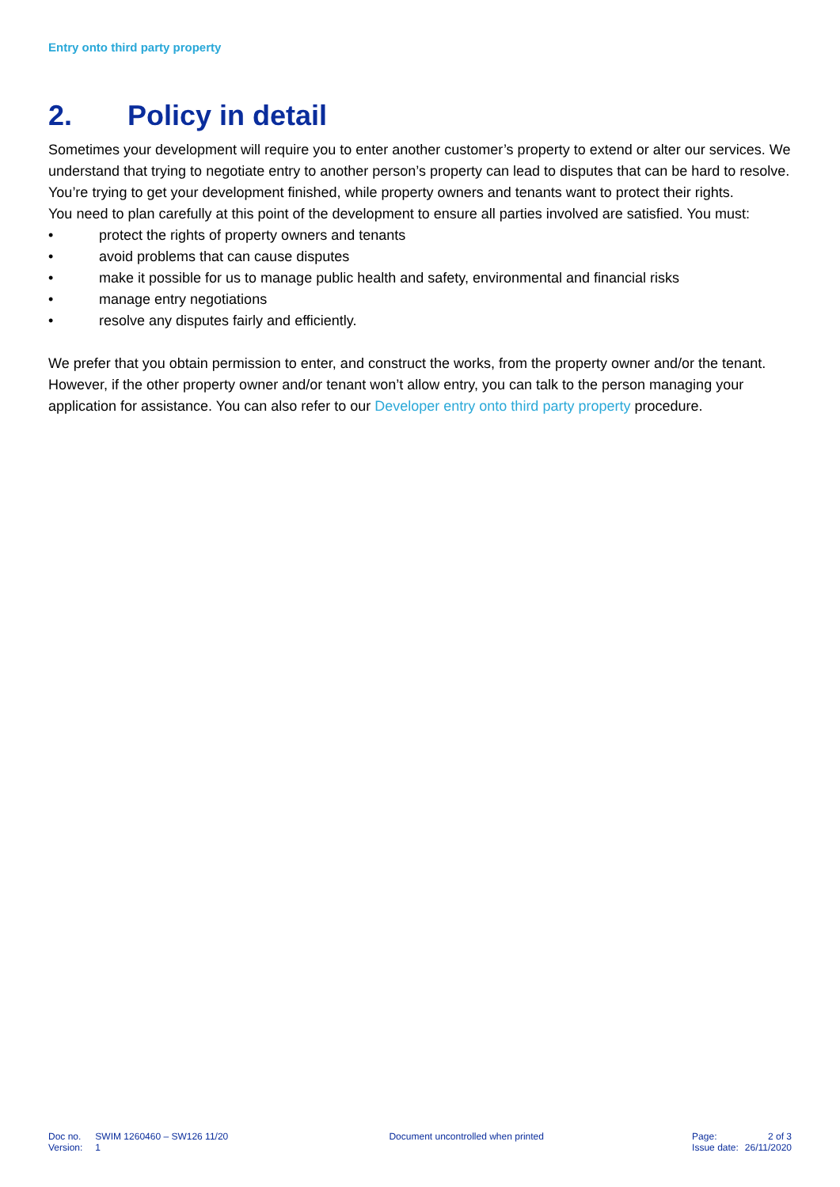Entry onto third party property
2. Policy in detail
Sometimes your development will require you to enter another customer’s property to extend or alter our services. We understand that trying to negotiate entry to another person’s property can lead to disputes that can be hard to resolve. You’re trying to get your development finished, while property owners and tenants want to protect their rights.
You need to plan carefully at this point of the development to ensure all parties involved are satisfied. You must:
• protect the rights of property owners and tenants
• avoid problems that can cause disputes
• make it possible for us to manage public health and safety, environmental and financial risks
• manage entry negotiations
• resolve any disputes fairly and efficiently.
We prefer that you obtain permission to enter, and construct the works, from the property owner and/or the tenant. However, if the other property owner and/or tenant won’t allow entry, you can talk to the person managing your application for assistance. You can also refer to our Developer entry onto third party property procedure.
| Doc no. | SWIM 1260460 – SW126 11/20 |
| Version: | 1 |
Document uncontrolled when printed
| Page: | 2 of 3 |
| Issue date: | 26/11/2020 |